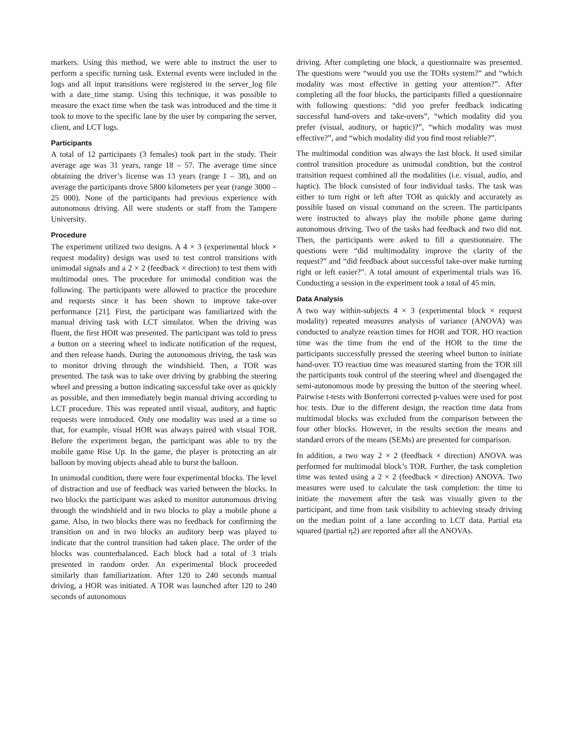markers. Using this method, we were able to instruct the user to perform a specific turning task. External events were included in the logs and all input transitions were registered in the server_log file with a date_time stamp. Using this technique, it was possible to measure the exact time when the task was introduced and the time it took to move to the specific lane by the user by comparing the server, client, and LCT logs.
Participants
A total of 12 participants (3 females) took part in the study. Their average age was 31 years, range 18 – 57. The average time since obtaining the driver’s license was 13 years (range 1 – 38), and on average the participants drove 5800 kilometers per year (range 3000 – 25 000). None of the participants had previous experience with autonomous driving. All were students or staff from the Tampere University.
Procedure
The experiment utilized two designs. A 4 × 3 (experimental block × request modality) design was used to test control transitions with unimodal signals and a 2 × 2 (feedback × direction) to test them with multimodal ones. The procedure for unimodal condition was the following. The participants were allowed to practice the procedure and requests since it has been shown to improve take-over performance [21]. First, the participant was familiarized with the manual driving task with LCT simulator. When the driving was fluent, the first HOR was presented. The participant was told to press a button on a steering wheel to indicate notification of the request, and then release hands. During the autonomous driving, the task was to monitor driving through the windshield. Then, a TOR was presented. The task was to take over driving by grabbing the steering wheel and pressing a button indicating successful take over as quickly as possible, and then immediately begin manual driving according to LCT procedure. This was repeated until visual, auditory, and haptic requests were introduced. Only one modality was used at a time so that, for example, visual HOR was always paired with visual TOR. Before the experiment began, the participant was able to try the mobile game Rise Up. In the game, the player is protecting an air balloon by moving objects ahead able to burst the balloon.
In unimodal condition, there were four experimental blocks. The level of distraction and use of feedback was varied between the blocks. In two blocks the participant was asked to monitor autonomous driving through the windshield and in two blocks to play a mobile phone a game. Also, in two blocks there was no feedback for confirming the transition on and in two blocks an auditory beep was played to indicate that the control transition had taken place. The order of the blocks was counterbalanced. Each block had a total of 3 trials presented in random order. An experimental block proceeded similarly than familiarization. After 120 to 240 seconds manual driving, a HOR was initiated. A TOR was launched after 120 to 240 seconds of autonomous
driving. After completing one block, a questionnaire was presented. The questions were “would you use the TORs system?” and “which modality was most effective in getting your attention?”. After completing all the four blocks, the participants filled a questionnaire with following questions: “did you prefer feedback indicating successful hand-overs and take-overs”, “which modality did you prefer (visual, auditory, or haptic)?”, “which modality was most effective?”, and “which modality did you find most reliable?”.
The multimodal condition was always the last block. It used similar control transition procedure as unimodal condition, but the control transition request combined all the modalities (i.e. visual, audio, and haptic). The block consisted of four individual tasks. The task was either to turn right or left after TOR as quickly and accurately as possible based on visual command on the screen. The participants were instructed to always play the mobile phone game during autonomous driving. Two of the tasks had feedback and two did not. Then, the participants were asked to fill a questionnaire. The questions were “did multimodality improve the clarity of the request?” and “did feedback about successful take-over make turning right or left easier?”. A total amount of experimental trials was 16. Conducting a session in the experiment took a total of 45 min.
Data Analysis
A two way within-subjects 4 × 3 (experimental block × request modality) repeated measures analysis of variance (ANOVA) was conducted to analyze reaction times for HOR and TOR. HO reaction time was the time from the end of the HOR to the time the participants successfully pressed the steering wheel button to initiate hand-over. TO reaction time was measured starting from the TOR till the participants took control of the steering wheel and disengaged the semi-autonomous mode by pressing the button of the steering wheel. Pairwise t-tests with Bonferroni corrected p-values were used for post hoc tests. Due to the different design, the reaction time data from multimodal blocks was excluded from the comparison between the four other blocks. However, in the results section the means and standard errors of the means (SEMs) are presented for comparison.
In addition, a two way 2 × 2 (feedback × direction) ANOVA was performed for multimodal block’s TOR. Further, the task completion time was tested using a 2 × 2 (feedback × direction) ANOVA. Two measures were used to calculate the task completion: the time to initiate the movement after the task was visually given to the participant, and time from task visibility to achieving steady driving on the median point of a lane according to LCT data. Partial eta squared (partial η2) are reported after all the ANOVAs.